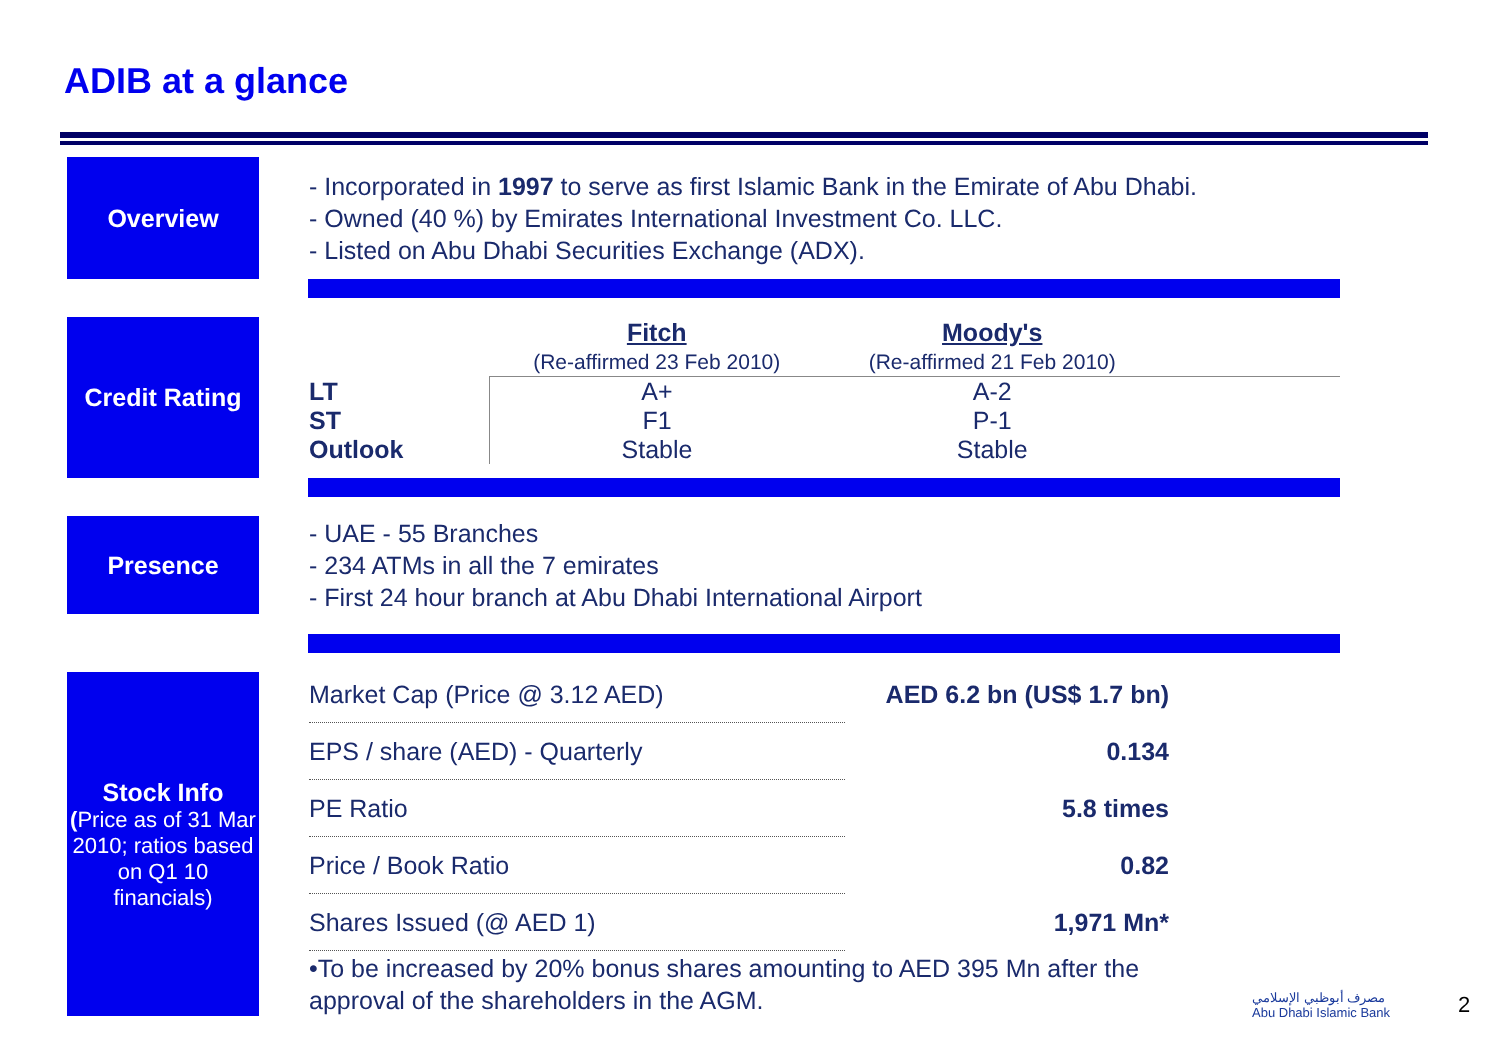ADIB at a glance
Overview
- Incorporated in 1997 to serve as first Islamic Bank in the Emirate of Abu Dhabi.
- Owned (40 %) by Emirates International Investment Co. LLC.
- Listed on Abu Dhabi Securities Exchange (ADX).
Credit Rating
| | Fitch (Re-affirmed 23 Feb 2010) | Moody's (Re-affirmed 21 Feb 2010) | |
| LT | A+ | A-2 | |
| ST | F1 | P-1 | |
| Outlook | Stable | Stable | |
Presence
- UAE - 55 Branches
- 234 ATMs in all the 7 emirates
- First 24 hour branch at Abu Dhabi International Airport
Stock Info
(Price as of 31 Mar 2010; ratios based on Q1 10 financials)
| Market Cap (Price @ 3.12 AED) | AED 6.2 bn (US$ 1.7 bn) |
| EPS / share (AED) - Quarterly | 0.134 |
| PE Ratio | 5.8 times |
| Price / Book Ratio | 0.82 |
| Shares Issued (@ AED 1) | 1,971 Mn* |
•To be increased by 20% bonus shares amounting to AED 395 Mn after the
approval of the shareholders in the AGM.
مصرف أبوظبي الإسلامي
Abu Dhabi Islamic Bank
2